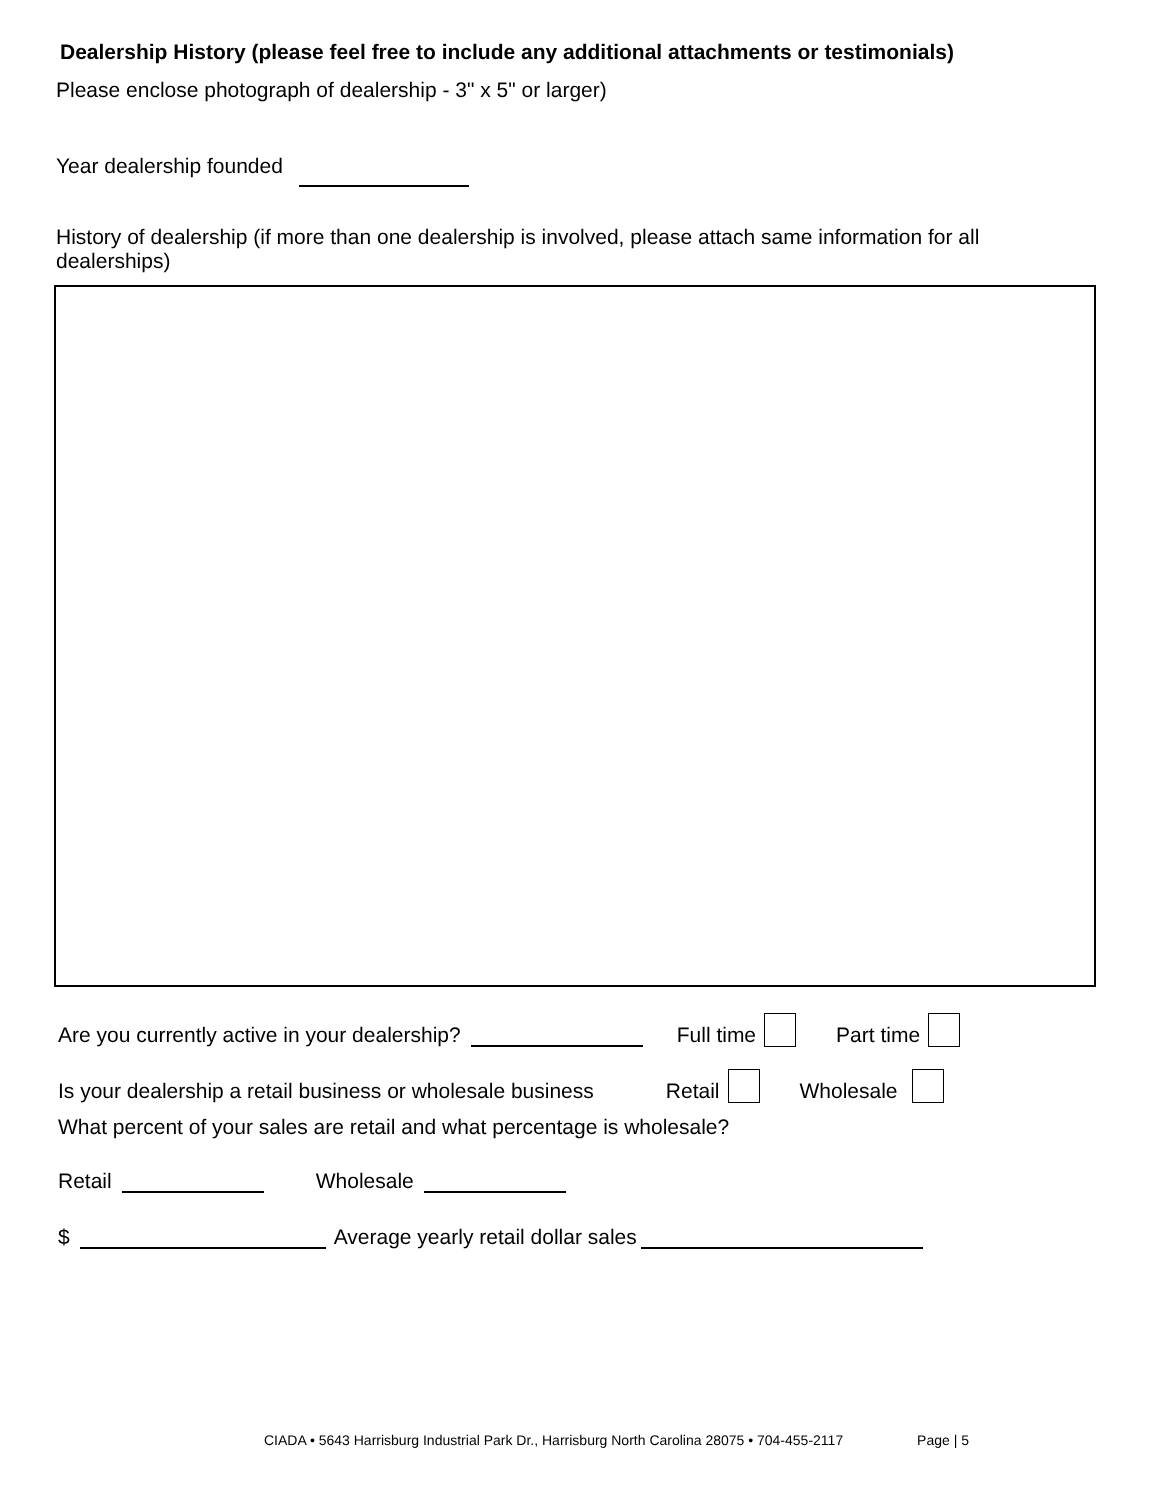Dealership History (please feel free to include any additional attachments or testimonials)
Please enclose photograph of dealership - 3" x 5" or larger)
Year dealership founded
History of dealership (if more than one dealership is involved, please attach same information for all dealerships)
Are you currently active in your dealership? Full time Part time
Is your dealership a retail business or wholesale business Retail Wholesale
What percent of your sales are retail and what percentage is wholesale?
Retail Wholesale
$ Average yearly retail dollar sales
CIADA • 5643 Harrisburg Industrial Park Dr., Harrisburg North Carolina 28075 • 704-455-2117 Page | 5